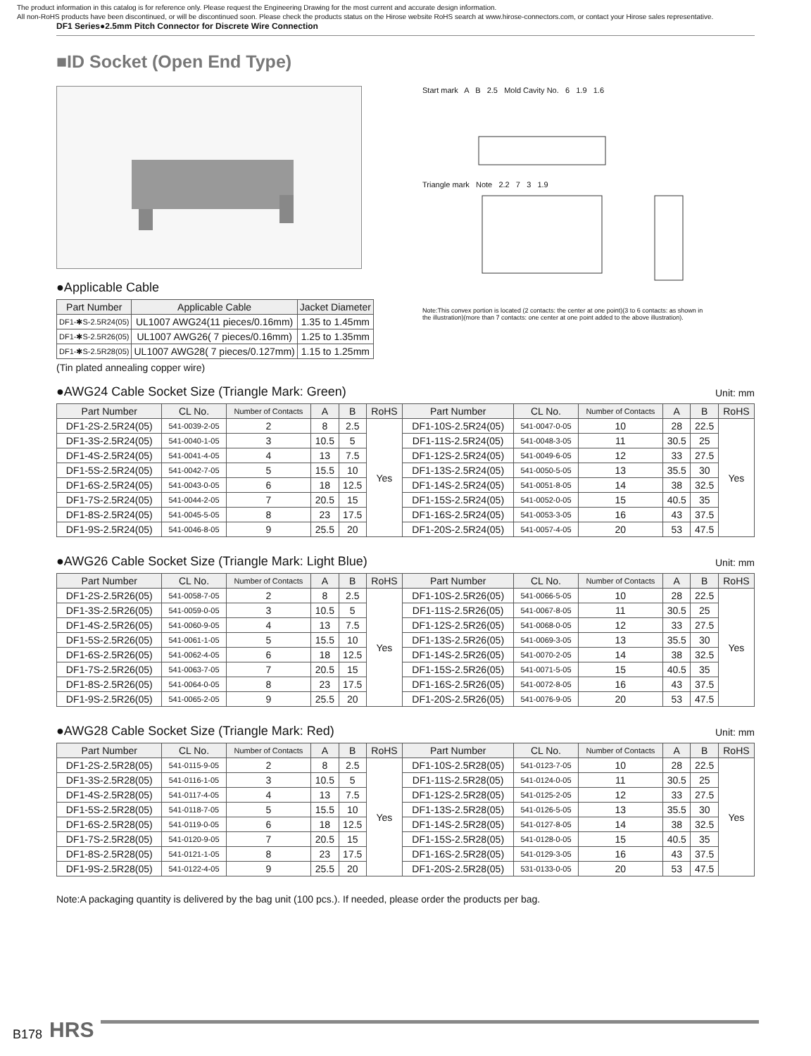The product information in this catalog is for reference only. Please request the Engineering Drawing for the most current and accurate design information.
All non-RoHS products have been discontinued, or will be discontinued soon. Please check the products status on the Hirose website RoHS search at www.hirose-connectors.com, or contact your Hirose sales representative.
DF1 Series●2.5mm Pitch Connector for Discrete Wire Connection
■ID Socket (Open End Type)
●Applicable Cable
| Part Number | Applicable Cable | Jacket Diameter |
| --- | --- | --- |
| DF1-✱S-2.5R24(05) | UL1007 AWG24(11 pieces/0.16mm) | 1.35 to 1.45mm |
| DF1-✱S-2.5R26(05) | UL1007 AWG26( 7 pieces/0.16mm) | 1.25 to 1.35mm |
| DF1-✱S-2.5R28(05) | UL1007 AWG28( 7 pieces/0.127mm) | 1.15 to 1.25mm |
(Tin plated annealing copper wire)
Start mark A B 2.5 Mold Cavity No. 6 1.9 1.6
Triangle mark Note 2.2 7 3 1.9
Note:This convex portion is located (2 contacts: the center at one point)(3 to 6 contacts: as shown in the illustration)(more than 7 contacts: one center at one point added to the above illustration).
●AWG24 Cable Socket Size (Triangle Mark: Green) Unit: mm
| Part Number | CL No. | Number of Contacts | A | B | RoHS | Part Number | CL No. | Number of Contacts | A | B | RoHS |
| --- | --- | --- | --- | --- | --- | --- | --- | --- | --- | --- | --- |
| DF1-2S-2.5R24(05) | 541-0039-2-05 | 2 | 8 | 2.5 | Yes | DF1-10S-2.5R24(05) | 541-0047-0-05 | 10 | 28 | 22.5 | Yes |
| DF1-3S-2.5R24(05) | 541-0040-1-05 | 3 | 10.5 | 5 | | DF1-11S-2.5R24(05) | 541-0048-3-05 | 11 | 30.5 | 25 | |
| DF1-4S-2.5R24(05) | 541-0041-4-05 | 4 | 13 | 7.5 | | DF1-12S-2.5R24(05) | 541-0049-6-05 | 12 | 33 | 27.5 | |
| DF1-5S-2.5R24(05) | 541-0042-7-05 | 5 | 15.5 | 10 | | DF1-13S-2.5R24(05) | 541-0050-5-05 | 13 | 35.5 | 30 | |
| DF1-6S-2.5R24(05) | 541-0043-0-05 | 6 | 18 | 12.5 | | DF1-14S-2.5R24(05) | 541-0051-8-05 | 14 | 38 | 32.5 | |
| DF1-7S-2.5R24(05) | 541-0044-2-05 | 7 | 20.5 | 15 | | DF1-15S-2.5R24(05) | 541-0052-0-05 | 15 | 40.5 | 35 | |
| DF1-8S-2.5R24(05) | 541-0045-5-05 | 8 | 23 | 17.5 | | DF1-16S-2.5R24(05) | 541-0053-3-05 | 16 | 43 | 37.5 | |
| DF1-9S-2.5R24(05) | 541-0046-8-05 | 9 | 25.5 | 20 | | DF1-20S-2.5R24(05) | 541-0057-4-05 | 20 | 53 | 47.5 | |
●AWG26 Cable Socket Size (Triangle Mark: Light Blue) Unit: mm
| Part Number | CL No. | Number of Contacts | A | B | RoHS | Part Number | CL No. | Number of Contacts | A | B | RoHS |
| --- | --- | --- | --- | --- | --- | --- | --- | --- | --- | --- | --- |
| DF1-2S-2.5R26(05) | 541-0058-7-05 | 2 | 8 | 2.5 | Yes | DF1-10S-2.5R26(05) | 541-0066-5-05 | 10 | 28 | 22.5 | Yes |
| DF1-3S-2.5R26(05) | 541-0059-0-05 | 3 | 10.5 | 5 | | DF1-11S-2.5R26(05) | 541-0067-8-05 | 11 | 30.5 | 25 | |
| DF1-4S-2.5R26(05) | 541-0060-9-05 | 4 | 13 | 7.5 | | DF1-12S-2.5R26(05) | 541-0068-0-05 | 12 | 33 | 27.5 | |
| DF1-5S-2.5R26(05) | 541-0061-1-05 | 5 | 15.5 | 10 | | DF1-13S-2.5R26(05) | 541-0069-3-05 | 13 | 35.5 | 30 | |
| DF1-6S-2.5R26(05) | 541-0062-4-05 | 6 | 18 | 12.5 | | DF1-14S-2.5R26(05) | 541-0070-2-05 | 14 | 38 | 32.5 | |
| DF1-7S-2.5R26(05) | 541-0063-7-05 | 7 | 20.5 | 15 | | DF1-15S-2.5R26(05) | 541-0071-5-05 | 15 | 40.5 | 35 | |
| DF1-8S-2.5R26(05) | 541-0064-0-05 | 8 | 23 | 17.5 | | DF1-16S-2.5R26(05) | 541-0072-8-05 | 16 | 43 | 37.5 | |
| DF1-9S-2.5R26(05) | 541-0065-2-05 | 9 | 25.5 | 20 | | DF1-20S-2.5R26(05) | 541-0076-9-05 | 20 | 53 | 47.5 | |
●AWG28 Cable Socket Size (Triangle Mark: Red) Unit: mm
| Part Number | CL No. | Number of Contacts | A | B | RoHS | Part Number | CL No. | Number of Contacts | A | B | RoHS |
| --- | --- | --- | --- | --- | --- | --- | --- | --- | --- | --- | --- |
| DF1-2S-2.5R28(05) | 541-0115-9-05 | 2 | 8 | 2.5 | Yes | DF1-10S-2.5R28(05) | 541-0123-7-05 | 10 | 28 | 22.5 | Yes |
| DF1-3S-2.5R28(05) | 541-0116-1-05 | 3 | 10.5 | 5 | | DF1-11S-2.5R28(05) | 541-0124-0-05 | 11 | 30.5 | 25 | |
| DF1-4S-2.5R28(05) | 541-0117-4-05 | 4 | 13 | 7.5 | | DF1-12S-2.5R28(05) | 541-0125-2-05 | 12 | 33 | 27.5 | |
| DF1-5S-2.5R28(05) | 541-0118-7-05 | 5 | 15.5 | 10 | | DF1-13S-2.5R28(05) | 541-0126-5-05 | 13 | 35.5 | 30 | |
| DF1-6S-2.5R28(05) | 541-0119-0-05 | 6 | 18 | 12.5 | | DF1-14S-2.5R28(05) | 541-0127-8-05 | 14 | 38 | 32.5 | |
| DF1-7S-2.5R28(05) | 541-0120-9-05 | 7 | 20.5 | 15 | | DF1-15S-2.5R28(05) | 541-0128-0-05 | 15 | 40.5 | 35 | |
| DF1-8S-2.5R28(05) | 541-0121-1-05 | 8 | 23 | 17.5 | | DF1-16S-2.5R28(05) | 541-0129-3-05 | 16 | 43 | 37.5 | |
| DF1-9S-2.5R28(05) | 541-0122-4-05 | 9 | 25.5 | 20 | | DF1-20S-2.5R28(05) | 531-0133-0-05 | 20 | 53 | 47.5 | |
Note:A packaging quantity is delivered by the bag unit (100 pcs.). If needed, please order the products per bag.
B178 HRS